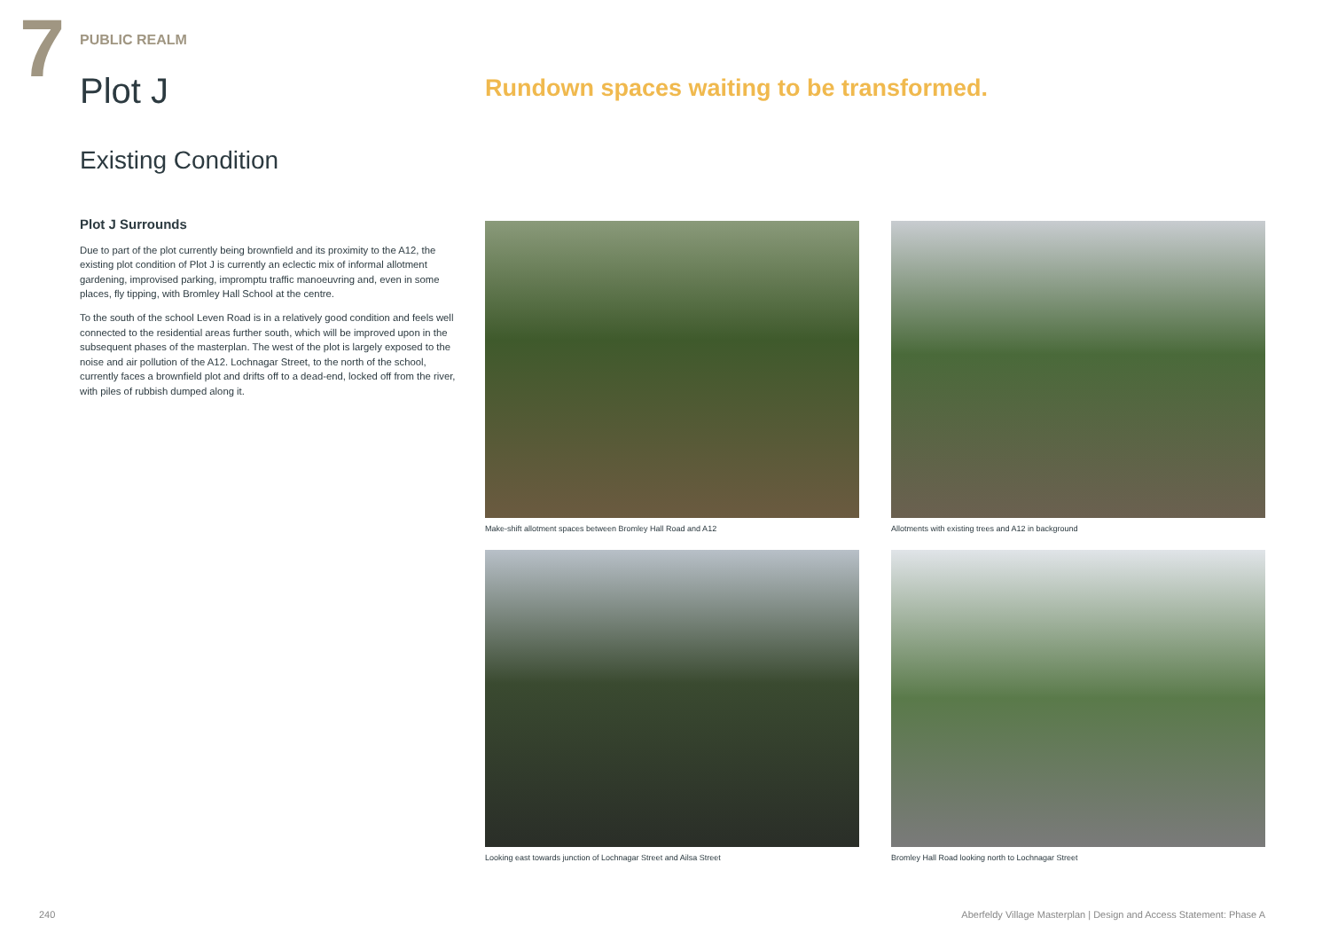7 PUBLIC REALM
Plot J
Rundown spaces waiting to be transformed.
Existing Condition
Plot J Surrounds
Due to part of the plot currently being brownfield and its proximity to the A12, the existing plot condition of Plot J is currently an eclectic mix of informal allotment gardening, improvised parking, impromptu traffic manoeuvring and, even in some places, fly tipping, with Bromley Hall School at the centre.
To the south of the school Leven Road is in a relatively good condition and feels well connected to the residential areas further south, which will be improved upon in the subsequent phases of the masterplan. The west of the plot is largely exposed to the noise and air pollution of the A12. Lochnagar Street, to the north of the school, currently faces a brownfield plot and drifts off to a dead-end, locked off from the river, with piles of rubbish dumped along it.
Make-shift allotment spaces between Bromley Hall Road and A12 Allotments with existing trees and A12 in background
Looking east towards junction of Lochnagar Street and Ailsa Street Bromley Hall Road looking north to Lochnagar Street
240
Aberfeldy Village Masterplan | Design and Access Statement: Phase A